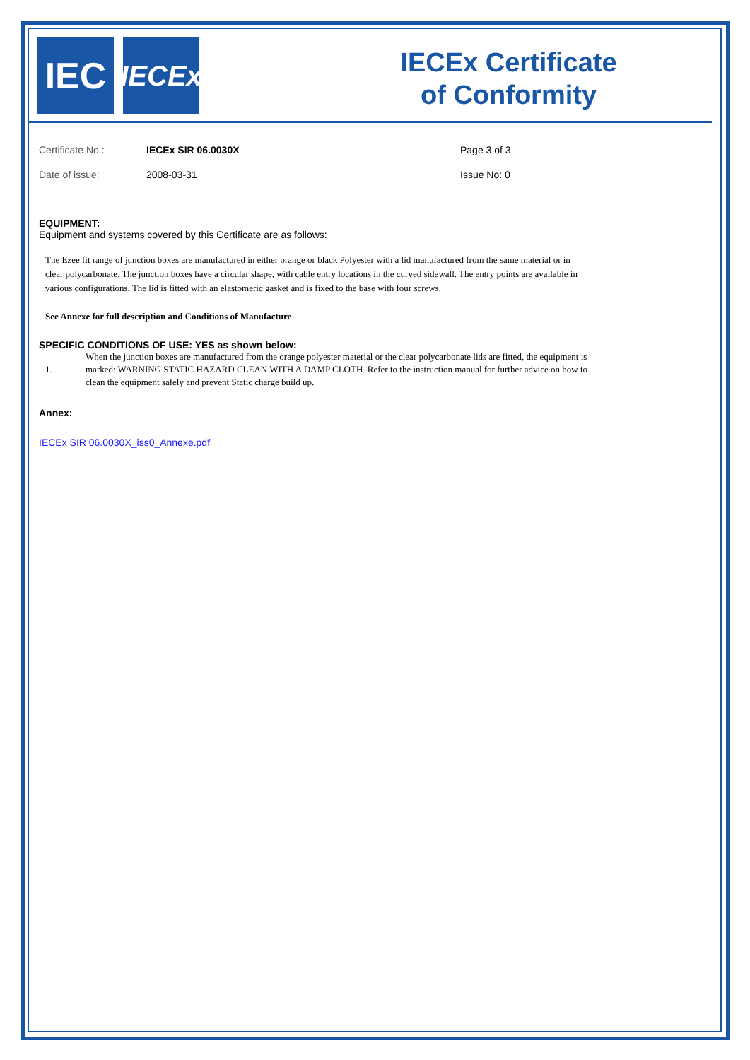IEC
IECEx
IECEx Certificate
of Conformity
| Certificate No.: | IECEx SIR 06.0030X | Page 3 of 3 |
| Date of issue: | 2008-03-31 | Issue No: 0 |
EQUIPMENT:
Equipment and systems covered by this Certificate are as follows:
The Ezee fit range of junction boxes are manufactured in either orange or black Polyester with a lid manufactured from the same material or in clear polycarbonate. The junction boxes have a circular shape, with cable entry locations in the curved sidewall. The entry points are available in various configurations. The lid is fitted with an elastomeric gasket and is fixed to the base with four screws.
See Annexe for full description and Conditions of Manufacture
SPECIFIC CONDITIONS OF USE: YES as shown below:
1. When the junction boxes are manufactured from the orange polyester material or the clear polycarbonate lids are fitted, the equipment is marked: WARNING STATIC HAZARD CLEAN WITH A DAMP CLOTH. Refer to the instruction manual for further advice on how to clean the equipment safely and prevent Static charge build up.
Annex:
IECEx SIR 06.0030X_iss0_Annexe.pdf